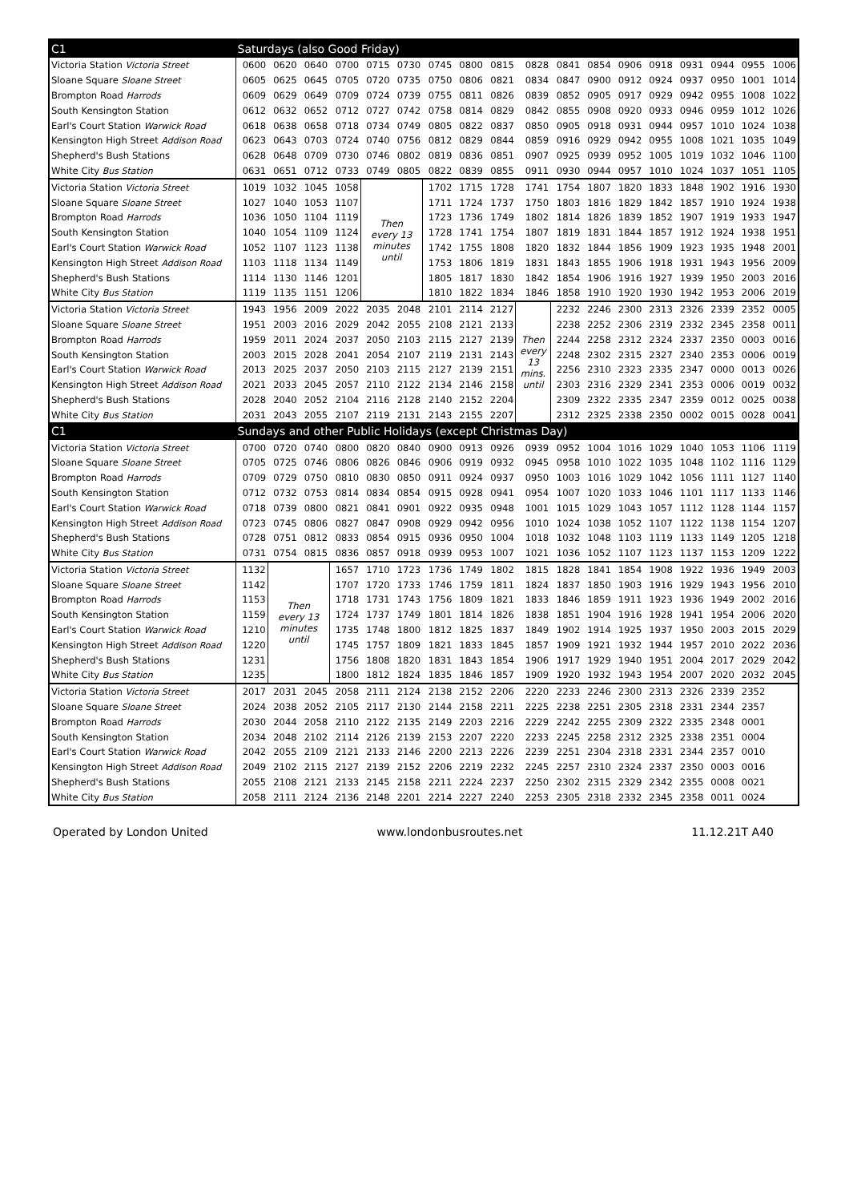| C1 | Saturdays (also Good Friday) | | | | | | | | | | | | | | | | | |
| --- | --- | --- | --- | --- | --- | --- | --- | --- | --- | --- | --- | --- | --- | --- | --- | --- | --- | --- |
| Victoria Station Victoria Street | 0600 | 0620 | 0640 | 0700 | 0715 | 0730 | 0745 | 0800 | 0815 | 0828 | 0841 | 0854 | 0906 | 0918 | 0931 | 0944 | 0955 | 1006 |
| Sloane Square Sloane Street | 0605 | 0625 | 0645 | 0705 | 0720 | 0735 | 0750 | 0806 | 0821 | 0834 | 0847 | 0900 | 0912 | 0924 | 0937 | 0950 | 1001 | 1014 |
| Brompton Road Harrods | 0609 | 0629 | 0649 | 0709 | 0724 | 0739 | 0755 | 0811 | 0826 | 0839 | 0852 | 0905 | 0917 | 0929 | 0942 | 0955 | 1008 | 1022 |
| South Kensington Station | 0612 | 0632 | 0652 | 0712 | 0727 | 0742 | 0758 | 0814 | 0829 | 0842 | 0855 | 0908 | 0920 | 0933 | 0946 | 0959 | 1012 | 1026 |
| Earl's Court Station Warwick Road | 0618 | 0638 | 0658 | 0718 | 0734 | 0749 | 0805 | 0822 | 0837 | 0850 | 0905 | 0918 | 0931 | 0944 | 0957 | 1010 | 1024 | 1038 |
| Kensington High Street Addison Road | 0623 | 0643 | 0703 | 0724 | 0740 | 0756 | 0812 | 0829 | 0844 | 0859 | 0916 | 0929 | 0942 | 0955 | 1008 | 1021 | 1035 | 1049 |
| Shepherd's Bush Stations | 0628 | 0648 | 0709 | 0730 | 0746 | 0802 | 0819 | 0836 | 0851 | 0907 | 0925 | 0939 | 0952 | 1005 | 1019 | 1032 | 1046 | 1100 |
| White City Bus Station | 0631 | 0651 | 0712 | 0733 | 0749 | 0805 | 0822 | 0839 | 0855 | 0911 | 0930 | 0944 | 0957 | 1010 | 1024 | 1037 | 1051 | 1105 |
| Victoria Station Victoria Street | 1019 | 1032 | 1045 | 1058 | Then every 13 minutes until | | 1702 | 1715 | 1728 | 1741 | 1754 | 1807 | 1820 | 1833 | 1848 | 1902 | 1916 | 1930 |
| Sloane Square Sloane Street | 1027 | 1040 | 1053 | 1107 | | | 1711 | 1724 | 1737 | 1750 | 1803 | 1816 | 1829 | 1842 | 1857 | 1910 | 1924 | 1938 |
| Brompton Road Harrods | 1036 | 1050 | 1104 | 1119 | | | 1723 | 1736 | 1749 | 1802 | 1814 | 1826 | 1839 | 1852 | 1907 | 1919 | 1933 | 1947 |
| South Kensington Station | 1040 | 1054 | 1109 | 1124 | | | 1728 | 1741 | 1754 | 1807 | 1819 | 1831 | 1844 | 1857 | 1912 | 1924 | 1938 | 1951 |
| Earl's Court Station Warwick Road | 1052 | 1107 | 1123 | 1138 | | | 1742 | 1755 | 1808 | 1820 | 1832 | 1844 | 1856 | 1909 | 1923 | 1935 | 1948 | 2001 |
| Kensington High Street Addison Road | 1103 | 1118 | 1134 | 1149 | | | 1753 | 1806 | 1819 | 1831 | 1843 | 1855 | 1906 | 1918 | 1931 | 1943 | 1956 | 2009 |
| Shepherd's Bush Stations | 1114 | 1130 | 1146 | 1201 | | | 1805 | 1817 | 1830 | 1842 | 1854 | 1906 | 1916 | 1927 | 1939 | 1950 | 2003 | 2016 |
| White City Bus Station | 1119 | 1135 | 1151 | 1206 | | | 1810 | 1822 | 1834 | 1846 | 1858 | 1910 | 1920 | 1930 | 1942 | 1953 | 2006 | 2019 |
| Victoria Station Victoria Street | 1943 | 1956 | 2009 | 2022 | 2035 | 2048 | 2101 | 2114 | 2127 | Then every 13 mins. until | 2232 | 2246 | 2300 | 2313 | 2326 | 2339 | 2352 | 0005 |
| Sloane Square Sloane Street | 1951 | 2003 | 2016 | 2029 | 2042 | 2055 | 2108 | 2121 | 2133 | | 2238 | 2252 | 2306 | 2319 | 2332 | 2345 | 2358 | 0011 |
| Brompton Road Harrods | 1959 | 2011 | 2024 | 2037 | 2050 | 2103 | 2115 | 2127 | 2139 | | 2244 | 2258 | 2312 | 2324 | 2337 | 2350 | 0003 | 0016 |
| South Kensington Station | 2003 | 2015 | 2028 | 2041 | 2054 | 2107 | 2119 | 2131 | 2143 | | 2248 | 2302 | 2315 | 2327 | 2340 | 2353 | 0006 | 0019 |
| Earl's Court Station Warwick Road | 2013 | 2025 | 2037 | 2050 | 2103 | 2115 | 2127 | 2139 | 2151 | | 2256 | 2310 | 2323 | 2335 | 2347 | 0000 | 0013 | 0026 |
| Kensington High Street Addison Road | 2021 | 2033 | 2045 | 2057 | 2110 | 2122 | 2134 | 2146 | 2158 | | 2303 | 2316 | 2329 | 2341 | 2353 | 0006 | 0019 | 0032 |
| Shepherd's Bush Stations | 2028 | 2040 | 2052 | 2104 | 2116 | 2128 | 2140 | 2152 | 2204 | | 2309 | 2322 | 2335 | 2347 | 2359 | 0012 | 0025 | 0038 |
| White City Bus Station | 2031 | 2043 | 2055 | 2107 | 2119 | 2131 | 2143 | 2155 | 2207 | | 2312 | 2325 | 2338 | 2350 | 0002 | 0015 | 0028 | 0041 |
| C1 | Sundays and other Public Holidays (except Christmas Day) | | | | | | | | | | | | | | | | | |
| Victoria Station Victoria Street | 0700 | 0720 | 0740 | 0800 | 0820 | 0840 | 0900 | 0913 | 0926 | 0939 | 0952 | 1004 | 1016 | 1029 | 1040 | 1053 | 1106 | 1119 |
| Sloane Square Sloane Street | 0705 | 0725 | 0746 | 0806 | 0826 | 0846 | 0906 | 0919 | 0932 | 0945 | 0958 | 1010 | 1022 | 1035 | 1048 | 1102 | 1116 | 1129 |
| Brompton Road Harrods | 0709 | 0729 | 0750 | 0810 | 0830 | 0850 | 0911 | 0924 | 0937 | 0950 | 1003 | 1016 | 1029 | 1042 | 1056 | 1111 | 1127 | 1140 |
| South Kensington Station | 0712 | 0732 | 0753 | 0814 | 0834 | 0854 | 0915 | 0928 | 0941 | 0954 | 1007 | 1020 | 1033 | 1046 | 1101 | 1117 | 1133 | 1146 |
| Earl's Court Station Warwick Road | 0718 | 0739 | 0800 | 0821 | 0841 | 0901 | 0922 | 0935 | 0948 | 1001 | 1015 | 1029 | 1043 | 1057 | 1112 | 1128 | 1144 | 1157 |
| Kensington High Street Addison Road | 0723 | 0745 | 0806 | 0827 | 0847 | 0908 | 0929 | 0942 | 0956 | 1010 | 1024 | 1038 | 1052 | 1107 | 1122 | 1138 | 1154 | 1207 |
| Shepherd's Bush Stations | 0728 | 0751 | 0812 | 0833 | 0854 | 0915 | 0936 | 0950 | 1004 | 1018 | 1032 | 1048 | 1103 | 1119 | 1133 | 1149 | 1205 | 1218 |
| White City Bus Station | 0731 | 0754 | 0815 | 0836 | 0857 | 0918 | 0939 | 0953 | 1007 | 1021 | 1036 | 1052 | 1107 | 1123 | 1137 | 1153 | 1209 | 1222 |
| Victoria Station Victoria Street | 1132 | Then every 13 minutes until | | 1657 | 1710 | 1723 | 1736 | 1749 | 1802 | 1815 | 1828 | 1841 | 1854 | 1908 | 1922 | 1936 | 1949 | 2003 |
| Sloane Square Sloane Street | 1142 | | | 1707 | 1720 | 1733 | 1746 | 1759 | 1811 | 1824 | 1837 | 1850 | 1903 | 1916 | 1929 | 1943 | 1956 | 2010 |
| Brompton Road Harrods | 1153 | | | 1718 | 1731 | 1743 | 1756 | 1809 | 1821 | 1833 | 1846 | 1859 | 1911 | 1923 | 1936 | 1949 | 2002 | 2016 |
| South Kensington Station | 1159 | | | 1724 | 1737 | 1749 | 1801 | 1814 | 1826 | 1838 | 1851 | 1904 | 1916 | 1928 | 1941 | 1954 | 2006 | 2020 |
| Earl's Court Station Warwick Road | 1210 | | | 1735 | 1748 | 1800 | 1812 | 1825 | 1837 | 1849 | 1902 | 1914 | 1925 | 1937 | 1950 | 2003 | 2015 | 2029 |
| Kensington High Street Addison Road | 1220 | | | 1745 | 1757 | 1809 | 1821 | 1833 | 1845 | 1857 | 1909 | 1921 | 1932 | 1944 | 1957 | 2010 | 2022 | 2036 |
| Shepherd's Bush Stations | 1231 | | | 1756 | 1808 | 1820 | 1831 | 1843 | 1854 | 1906 | 1917 | 1929 | 1940 | 1951 | 2004 | 2017 | 2029 | 2042 |
| White City Bus Station | 1235 | | | 1800 | 1812 | 1824 | 1835 | 1846 | 1857 | 1909 | 1920 | 1932 | 1943 | 1954 | 2007 | 2020 | 2032 | 2045 |
| Victoria Station Victoria Street | 2017 | 2031 | 2045 | 2058 | 2111 | 2124 | 2138 | 2152 | 2206 | 2220 | 2233 | 2246 | 2300 | 2313 | 2326 | 2339 | 2352 | |
| Sloane Square Sloane Street | 2024 | 2038 | 2052 | 2105 | 2117 | 2130 | 2144 | 2158 | 2211 | 2225 | 2238 | 2251 | 2305 | 2318 | 2331 | 2344 | 2357 | |
| Brompton Road Harrods | 2030 | 2044 | 2058 | 2110 | 2122 | 2135 | 2149 | 2203 | 2216 | 2229 | 2242 | 2255 | 2309 | 2322 | 2335 | 2348 | 0001 | |
| South Kensington Station | 2034 | 2048 | 2102 | 2114 | 2126 | 2139 | 2153 | 2207 | 2220 | 2233 | 2245 | 2258 | 2312 | 2325 | 2338 | 2351 | 0004 | |
| Earl's Court Station Warwick Road | 2042 | 2055 | 2109 | 2121 | 2133 | 2146 | 2200 | 2213 | 2226 | 2239 | 2251 | 2304 | 2318 | 2331 | 2344 | 2357 | 0010 | |
| Kensington High Street Addison Road | 2049 | 2102 | 2115 | 2127 | 2139 | 2152 | 2206 | 2219 | 2232 | 2245 | 2257 | 2310 | 2324 | 2337 | 2350 | 0003 | 0016 | |
| Shepherd's Bush Stations | 2055 | 2108 | 2121 | 2133 | 2145 | 2158 | 2211 | 2224 | 2237 | 2250 | 2302 | 2315 | 2329 | 2342 | 2355 | 0008 | 0021 | |
| White City Bus Station | 2058 | 2111 | 2124 | 2136 | 2148 | 2201 | 2214 | 2227 | 2240 | 2253 | 2305 | 2318 | 2332 | 2345 | 2358 | 0011 | 0024 | |
Operated by London United www.londonbusroutes.net 11.12.21T A40